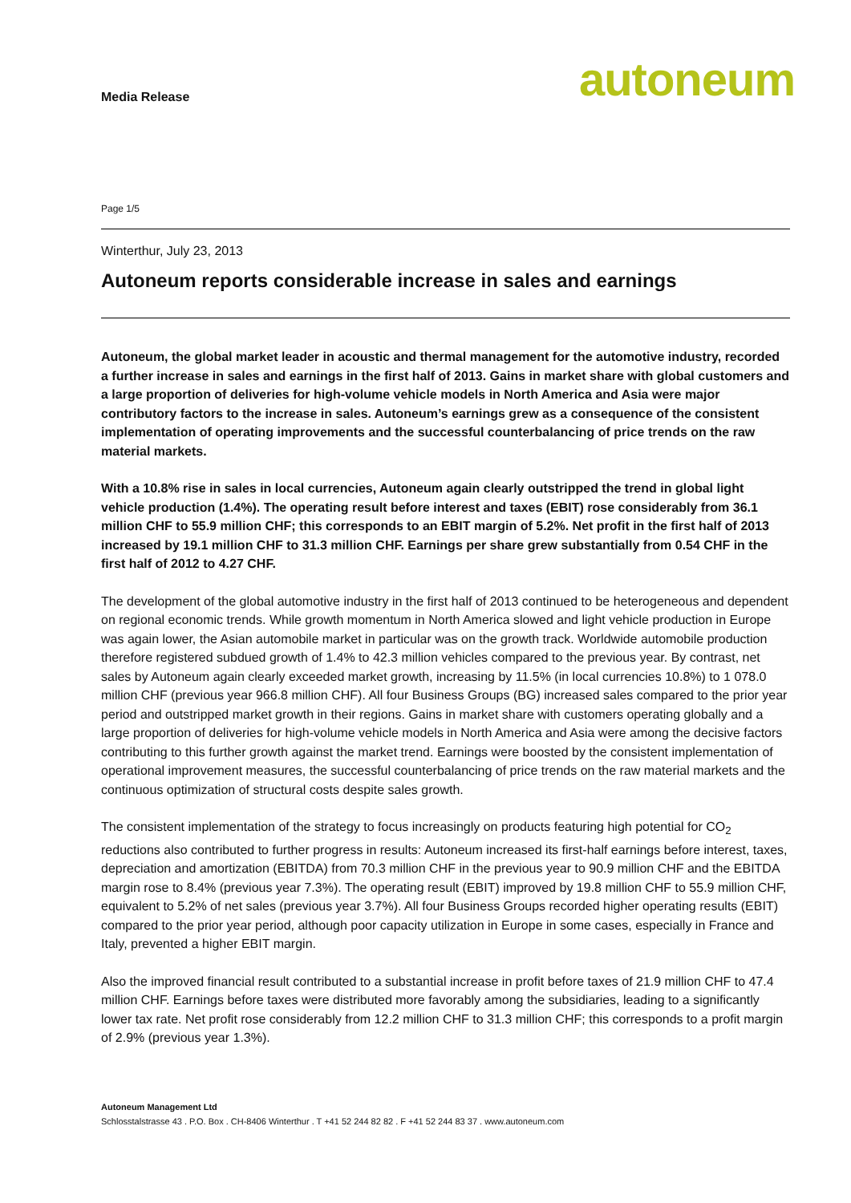Media Release
autoneum
Page 1/5
Winterthur, July 23, 2013
Autoneum reports considerable increase in sales and earnings
Autoneum, the global market leader in acoustic and thermal management for the automotive industry, recorded a further increase in sales and earnings in the first half of 2013. Gains in market share with global customers and a large proportion of deliveries for high-volume vehicle models in North America and Asia were major contributory factors to the increase in sales. Autoneum’s earnings grew as a consequence of the consistent implementation of operating improvements and the successful counterbalancing of price trends on the raw material markets.
With a 10.8% rise in sales in local currencies, Autoneum again clearly outstripped the trend in global light vehicle production (1.4%). The operating result before interest and taxes (EBIT) rose considerably from 36.1 million CHF to 55.9 million CHF; this corresponds to an EBIT margin of 5.2%. Net profit in the first half of 2013 increased by 19.1 million CHF to 31.3 million CHF. Earnings per share grew substantially from 0.54 CHF in the first half of 2012 to 4.27 CHF.
The development of the global automotive industry in the first half of 2013 continued to be heterogeneous and dependent on regional economic trends. While growth momentum in North America slowed and light vehicle production in Europe was again lower, the Asian automobile market in particular was on the growth track. Worldwide automobile production therefore registered subdued growth of 1.4% to 42.3 million vehicles compared to the previous year. By contrast, net sales by Autoneum again clearly exceeded market growth, increasing by 11.5% (in local currencies 10.8%) to 1 078.0 million CHF (previous year 966.8 million CHF). All four Business Groups (BG) increased sales compared to the prior year period and outstripped market growth in their regions. Gains in market share with customers operating globally and a large proportion of deliveries for high-volume vehicle models in North America and Asia were among the decisive factors contributing to this further growth against the market trend. Earnings were boosted by the consistent implementation of operational improvement measures, the successful counterbalancing of price trends on the raw material markets and the continuous optimization of structural costs despite sales growth.
The consistent implementation of the strategy to focus increasingly on products featuring high potential for CO<sub>2</sub> reductions also contributed to further progress in results: Autoneum increased its first-half earnings before interest, taxes, depreciation and amortization (EBITDA) from 70.3 million CHF in the previous year to 90.9 million CHF and the EBITDA margin rose to 8.4% (previous year 7.3%). The operating result (EBIT) improved by 19.8 million CHF to 55.9 million CHF, equivalent to 5.2% of net sales (previous year 3.7%). All four Business Groups recorded higher operating results (EBIT) compared to the prior year period, although poor capacity utilization in Europe in some cases, especially in France and Italy, prevented a higher EBIT margin.
Also the improved financial result contributed to a substantial increase in profit before taxes of 21.9 million CHF to 47.4 million CHF. Earnings before taxes were distributed more favorably among the subsidiaries, leading to a significantly lower tax rate. Net profit rose considerably from 12.2 million CHF to 31.3 million CHF; this corresponds to a profit margin of 2.9% (previous year 1.3%).
Autoneum Management Ltd
Schlosstalstrasse 43 . P.O. Box . CH-8406 Winterthur . T +41 52 244 82 82 . F +41 52 244 83 37 . www.autoneum.com